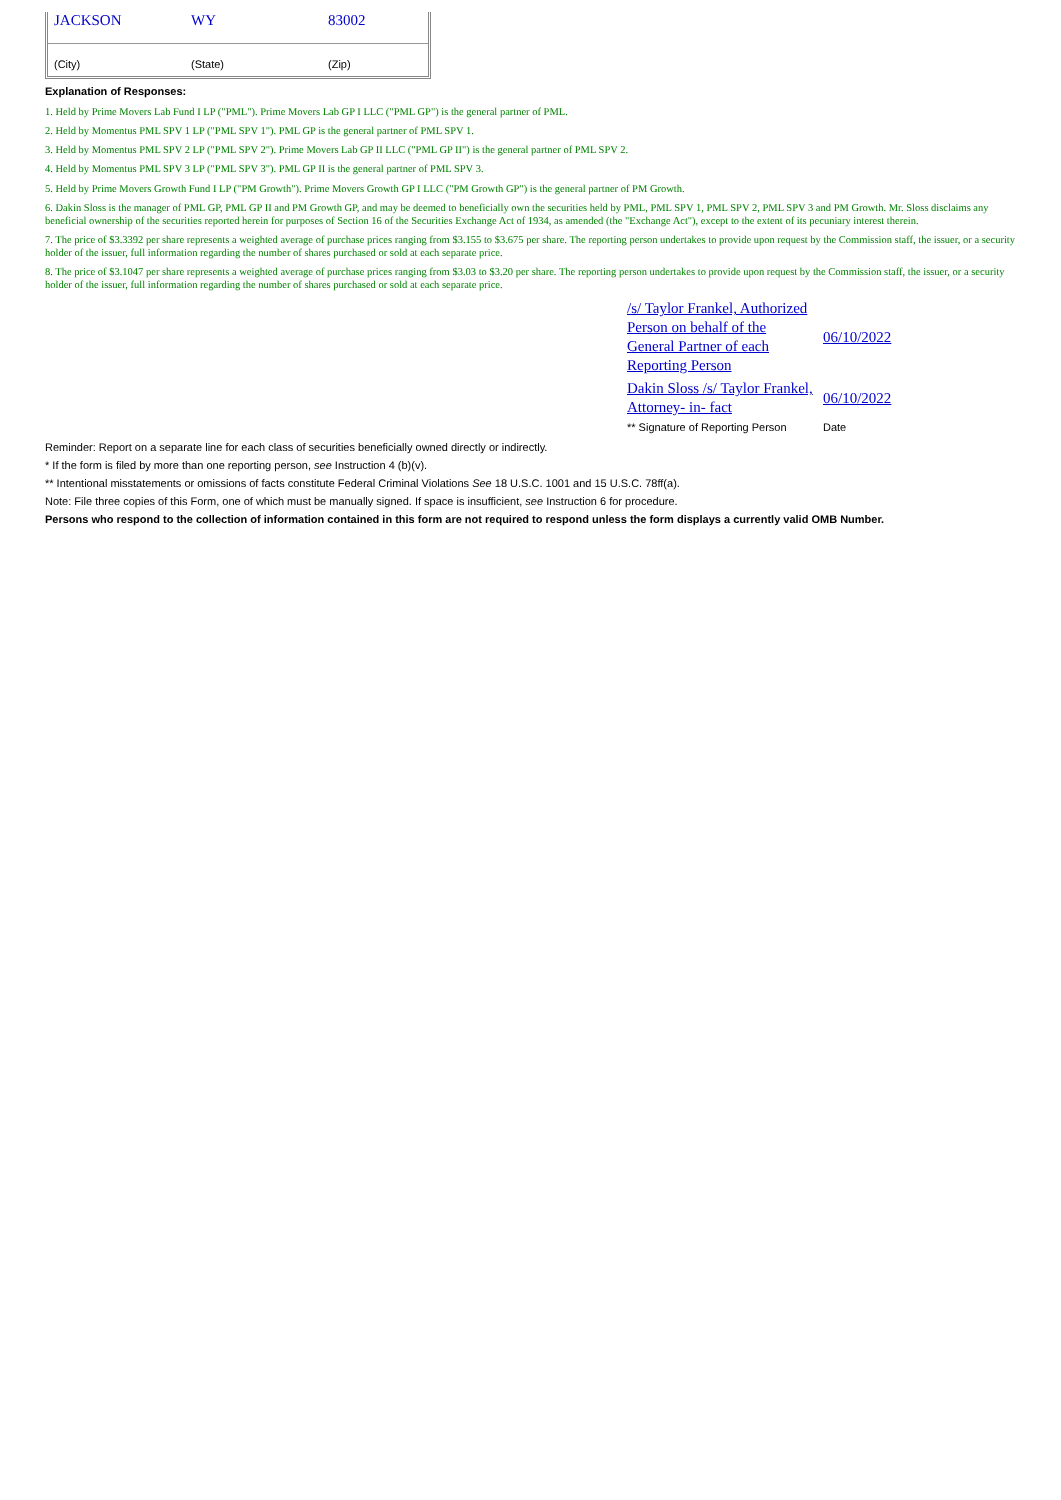| JACKSON | WY | 83002 |
| (City) | (State) | (Zip) |
Explanation of Responses:
1. Held by Prime Movers Lab Fund I LP ("PML"). Prime Movers Lab GP I LLC ("PML GP") is the general partner of PML.
2. Held by Momentus PML SPV 1 LP ("PML SPV 1"). PML GP is the general partner of PML SPV 1.
3. Held by Momentus PML SPV 2 LP ("PML SPV 2"). Prime Movers Lab GP II LLC ("PML GP II") is the general partner of PML SPV 2.
4. Held by Momentus PML SPV 3 LP ("PML SPV 3"). PML GP II is the general partner of PML SPV 3.
5. Held by Prime Movers Growth Fund I LP ("PM Growth"). Prime Movers Growth GP I LLC ("PM Growth GP") is the general partner of PM Growth.
6. Dakin Sloss is the manager of PML GP, PML GP II and PM Growth GP, and may be deemed to beneficially own the securities held by PML, PML SPV 1, PML SPV 2, PML SPV 3 and PM Growth. Mr. Sloss disclaims any beneficial ownership of the securities reported herein for purposes of Section 16 of the Securities Exchange Act of 1934, as amended (the "Exchange Act"), except to the extent of its pecuniary interest therein.
7. The price of $3.3392 per share represents a weighted average of purchase prices ranging from $3.155 to $3.675 per share. The reporting person undertakes to provide upon request by the Commission staff, the issuer, or a security holder of the issuer, full information regarding the number of shares purchased or sold at each separate price.
8. The price of $3.1047 per share represents a weighted average of purchase prices ranging from $3.03 to $3.20 per share. The reporting person undertakes to provide upon request by the Commission staff, the issuer, or a security holder of the issuer, full information regarding the number of shares purchased or sold at each separate price.
| /s/ Taylor Frankel, Authorized Person on behalf of the General Partner of each Reporting Person | 06/10/2022 |
| Dakin Sloss /s/ Taylor Frankel, Attorney- in- fact | 06/10/2022 |
| ** Signature of Reporting Person | Date |
Reminder: Report on a separate line for each class of securities beneficially owned directly or indirectly.
* If the form is filed by more than one reporting person, see Instruction 4 (b)(v).
** Intentional misstatements or omissions of facts constitute Federal Criminal Violations See 18 U.S.C. 1001 and 15 U.S.C. 78ff(a).
Note: File three copies of this Form, one of which must be manually signed. If space is insufficient, see Instruction 6 for procedure.
Persons who respond to the collection of information contained in this form are not required to respond unless the form displays a currently valid OMB Number.